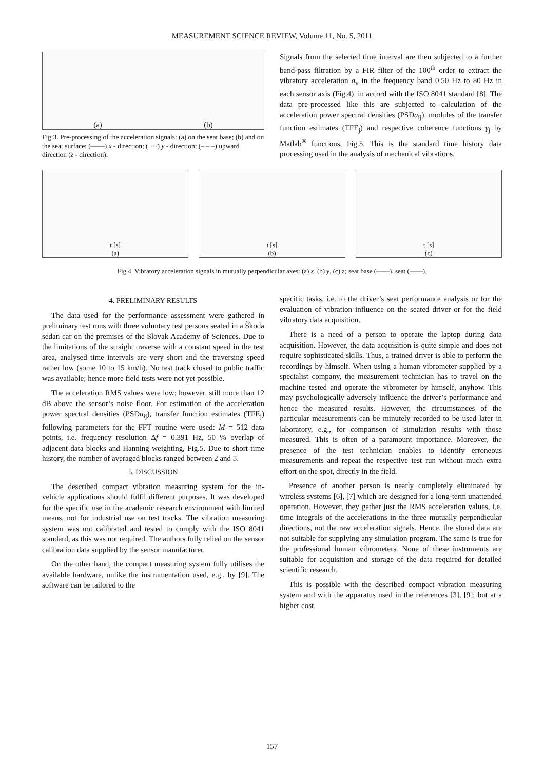MEASUREMENT SCIENCE REVIEW, Volume 11, No. 5, 2011
(a) (b)
Fig.3. Pre-processing of the acceleration signals: (a) on the seat base; (b) and on the seat surface: (——) x - direction; (····) y - direction; (– – –) upward direction (z - direction).
Signals from the selected time interval are then subjected to a further band-pass filtration by a FIR filter of the 100<sup>th</sup> order to extract the vibratory acceleration a<sub>v</sub> in the frequency band 0.50 Hz to 80 Hz in each sensor axis (Fig.4), in accord with the ISO 8041 standard [8]. The data pre-processed like this are subjected to calculation of the acceleration power spectral densities (PSDa<sub>ij</sub>), modules of the transfer function estimates (TFE<sub>j</sub>) and respective coherence functions γ<sub>j</sub> by Matlab<sup>®</sup> functions, Fig.5. This is the standard time history data processing used in the analysis of mechanical vibrations.
t [s]
(a)
t [s]
(b)
t [s]
(c)
Fig.4. Vibratory acceleration signals in mutually perpendicular axes: (a) x, (b) y, (c) z; seat base (——), seat (——).
4. PRELIMINARY RESULTS
The data used for the performance assessment were gathered in preliminary test runs with three voluntary test persons seated in a Škoda sedan car on the premises of the Slovak Academy of Sciences. Due to the limitations of the straight traverse with a constant speed in the test area, analysed time intervals are very short and the traversing speed rather low (some 10 to 15 km/h). No test track closed to public traffic was available; hence more field tests were not yet possible.
The acceleration RMS values were low; however, still more than 12 dB above the sensor’s noise floor. For estimation of the acceleration power spectral densities (PSDa<sub>ij</sub>), transfer function estimates (TFE<sub>j</sub>) following parameters for the FFT routine were used: M = 512 data points, i.e. frequency resolution Δf = 0.391 Hz, 50 % overlap of adjacent data blocks and Hanning weighting, Fig.5. Due to short time history, the number of averaged blocks ranged between 2 and 5.
5. DISCUSSION
The described compact vibration measuring system for the in-vehicle applications should fulfil different purposes. It was developed for the specific use in the academic research environment with limited means, not for industrial use on test tracks. The vibration measuring system was not calibrated and tested to comply with the ISO 8041 standard, as this was not required. The authors fully relied on the sensor calibration data supplied by the sensor manufacturer.
On the other hand, the compact measuring system fully utilises the available hardware, unlike the instrumentation used, e.g., by [9]. The software can be tailored to the
specific tasks, i.e. to the driver’s seat performance analysis or for the evaluation of vibration influence on the seated driver or for the field vibratory data acquisition.
There is a need of a person to operate the laptop during data acquisition. However, the data acquisition is quite simple and does not require sophisticated skills. Thus, a trained driver is able to perform the recordings by himself. When using a human vibrometer supplied by a specialist company, the measurement technician has to travel on the machine tested and operate the vibrometer by himself, anyhow. This may psychologically adversely influence the driver’s performance and hence the measured results. However, the circumstances of the particular measurements can be minutely recorded to be used later in laboratory, e.g., for comparison of simulation results with those measured. This is often of a paramount importance. Moreover, the presence of the test technician enables to identify erroneous measurements and repeat the respective test run without much extra effort on the spot, directly in the field.
Presence of another person is nearly completely eliminated by wireless systems [6], [7] which are designed for a long-term unattended operation. However, they gather just the RMS acceleration values, i.e. time integrals of the accelerations in the three mutually perpendicular directions, not the raw acceleration signals. Hence, the stored data are not suitable for supplying any simulation program. The same is true for the professional human vibrometers. None of these instruments are suitable for acquisition and storage of the data required for detailed scientific research.
This is possible with the described compact vibration measuring system and with the apparatus used in the references [3], [9]; but at a higher cost.
157